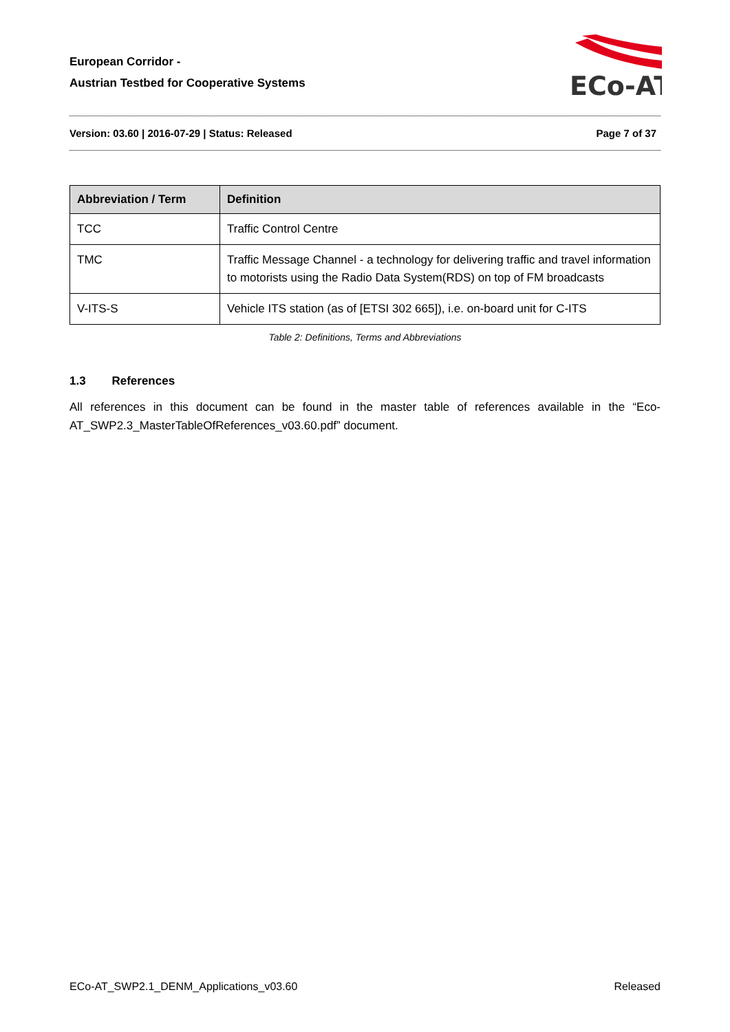European Corridor -
Austrian Testbed for Cooperative Systems
ECo-AT
Version: 03.60 | 2016-07-29 | Status: Released Page 7 of 37
| Abbreviation / Term | Definition |
| --- | --- |
| TCC | Traffic Control Centre |
| TMC | Traffic Message Channel - a technology for delivering traffic and travel information to motorists using the Radio Data System(RDS) on top of FM broadcasts |
| V-ITS-S | Vehicle ITS station (as of [ETSI 302 665]), i.e. on-board unit for C-ITS |
Table 2: Definitions, Terms and Abbreviations
1.3 References
All references in this document can be found in the master table of references available in the “Eco-AT_SWP2.3_MasterTableOfReferences_v03.60.pdf” document.
ECo-AT_SWP2.1_DENM_Applications_v03.60 Released